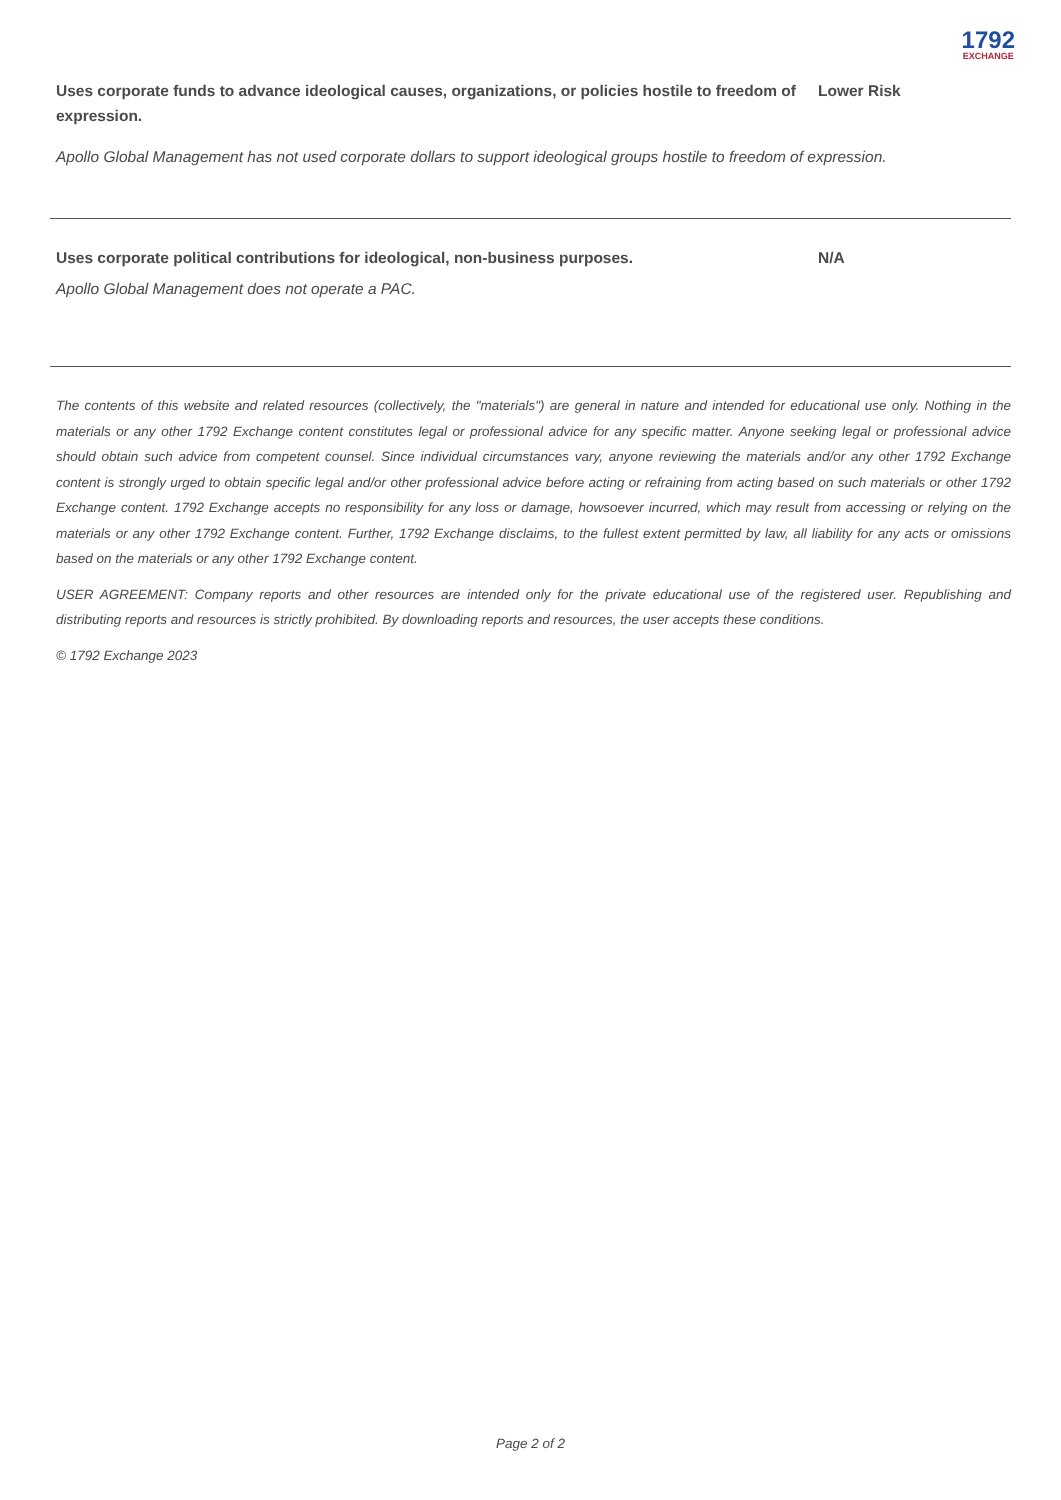1792
EXCHANGE
Uses corporate funds to advance ideological causes, organizations, or policies hostile to freedom of expression.
Lower Risk
Apollo Global Management has not used corporate dollars to support ideological groups hostile to freedom of expression.
Uses corporate political contributions for ideological, non-business purposes. N/A
Apollo Global Management does not operate a PAC.
The contents of this website and related resources (collectively, the "materials") are general in nature and intended for educational use only. Nothing in the materials or any other 1792 Exchange content constitutes legal or professional advice for any specific matter. Anyone seeking legal or professional advice should obtain such advice from competent counsel. Since individual circumstances vary, anyone reviewing the materials and/or any other 1792 Exchange content is strongly urged to obtain specific legal and/or other professional advice before acting or refraining from acting based on such materials or other 1792 Exchange content. 1792 Exchange accepts no responsibility for any loss or damage, howsoever incurred, which may result from accessing or relying on the materials or any other 1792 Exchange content. Further, 1792 Exchange disclaims, to the fullest extent permitted by law, all liability for any acts or omissions based on the materials or any other 1792 Exchange content.
USER AGREEMENT: Company reports and other resources are intended only for the private educational use of the registered user. Republishing and distributing reports and resources is strictly prohibited. By downloading reports and resources, the user accepts these conditions.
© 1792 Exchange 2023
Page 2 of 2